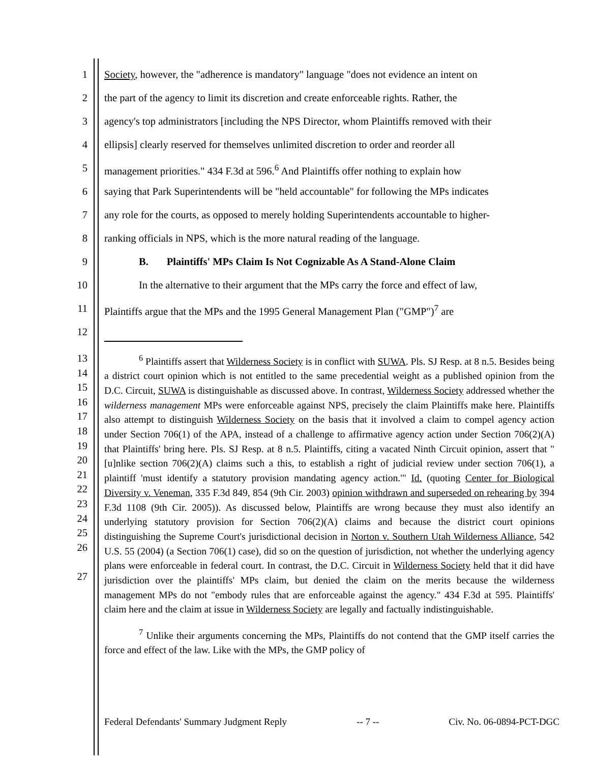1 Society, however, the "adherence is mandatory" language "does not evidence an intent on
2 the part of the agency to limit its discretion and create enforceable rights. Rather, the
3 agency's top administrators [including the NPS Director, whom Plaintiffs removed with their
4 ellipsis] clearly reserved for themselves unlimited discretion to order and reorder all
5 management priorities." 434 F.3d at 596.<sup>6</sup> And Plaintiffs offer nothing to explain how
6 saying that Park Superintendents will be "held accountable" for following the MPs indicates
7 any role for the courts, as opposed to merely holding Superintendents accountable to higher-
8 ranking officials in NPS, which is the more natural reading of the language.
9 B. Plaintiffs' MPs Claim Is Not Cognizable As A Stand-Alone Claim
10 In the alternative to their argument that the MPs carry the force and effect of law,
11 Plaintiffs argue that the MPs and the 1995 General Management Plan ("GMP")<sup>7</sup> are
12
13
14
15
16
17
18
19
20
21
22
23
24
25
26
27
<sup>6</sup> Plaintiffs assert that Wilderness Society is in conflict with SUWA. Pls. SJ Resp. at 8 n.5. Besides being a district court opinion which is not entitled to the same precedential weight as a published opinion from the D.C. Circuit, SUWA is distinguishable as discussed above. In contrast, Wilderness Society addressed whether the wilderness management MPs were enforceable against NPS, precisely the claim Plaintiffs make here. Plaintiffs also attempt to distinguish Wilderness Society on the basis that it involved a claim to compel agency action under Section 706(1) of the APA, instead of a challenge to affirmative agency action under Section 706(2)(A) that Plaintiffs' bring here. Pls. SJ Resp. at 8 n.5. Plaintiffs, citing a vacated Ninth Circuit opinion, assert that "[u]nlike section 706(2)(A) claims such a this, to establish a right of judicial review under section 706(1), a plaintiff 'must identify a statutory provision mandating agency action.'" Id. (quoting Center for Biological Diversity v. Veneman, 335 F.3d 849, 854 (9th Cir. 2003) opinion withdrawn and superseded on rehearing by 394 F.3d 1108 (9th Cir. 2005)). As discussed below, Plaintiffs are wrong because they must also identify an underlying statutory provision for Section 706(2)(A) claims and because the district court opinions distinguishing the Supreme Court's jurisdictional decision in Norton v. Southern Utah Wilderness Alliance, 542 U.S. 55 (2004) (a Section 706(1) case), did so on the question of jurisdiction, not whether the underlying agency plans were enforceable in federal court. In contrast, the D.C. Circuit in Wilderness Society held that it did have jurisdiction over the plaintiffs' MPs claim, but denied the claim on the merits because the wilderness management MPs do not "embody rules that are enforceable against the agency." 434 F.3d at 595. Plaintiffs' claim here and the claim at issue in Wilderness Society are legally and factually indistinguishable.
<sup>7</sup> Unlike their arguments concerning the MPs, Plaintiffs do not contend that the GMP itself carries the force and effect of the law. Like with the MPs, the GMP policy of
Federal Defendants' Summary Judgment Reply -- 7 -- Civ. No. 06-0894-PCT-DGC